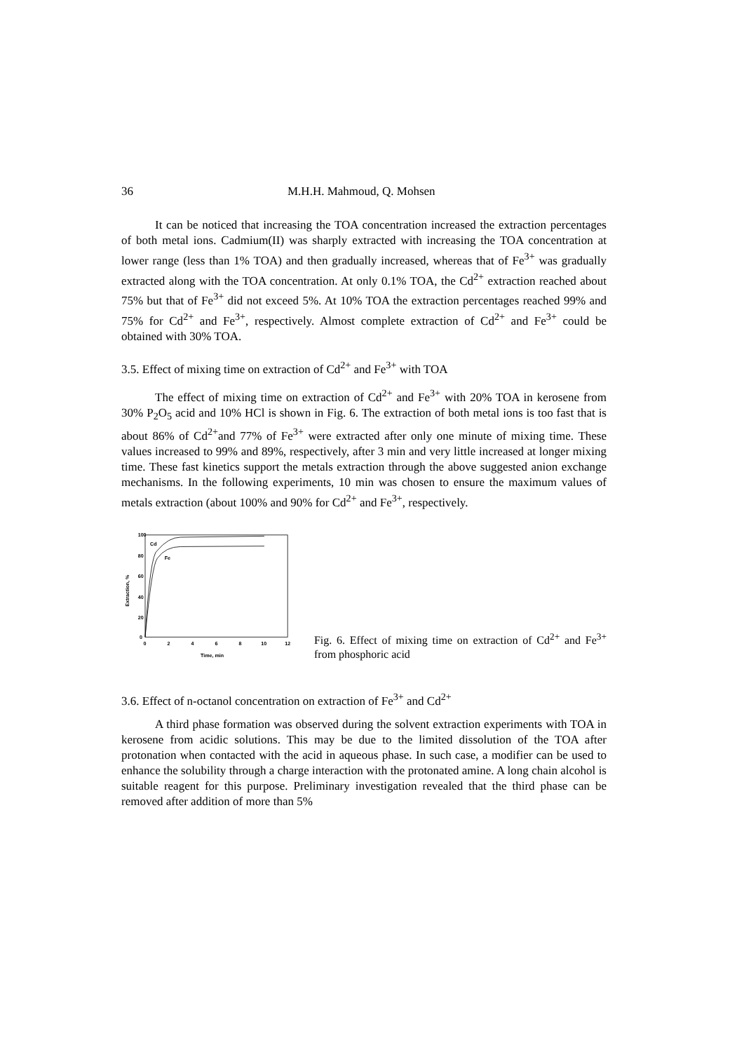36 M.H.H. Mahmoud, Q. Mohsen
It can be noticed that increasing the TOA concentration increased the extraction percentages of both metal ions. Cadmium(II) was sharply extracted with increasing the TOA concentration at lower range (less than 1% TOA) and then gradually increased, whereas that of Fe<sup>3+</sup> was gradually extracted along with the TOA concentration. At only 0.1% TOA, the Cd<sup>2+</sup> extraction reached about 75% but that of Fe<sup>3+</sup> did not exceed 5%. At 10% TOA the extraction percentages reached 99% and 75% for Cd<sup>2+</sup> and Fe<sup>3+</sup>, respectively. Almost complete extraction of Cd<sup>2+</sup> and Fe<sup>3+</sup> could be obtained with 30% TOA.
3.5. Effect of mixing time on extraction of Cd<sup>2+</sup> and Fe<sup>3+</sup> with TOA
The effect of mixing time on extraction of Cd<sup>2+</sup> and Fe<sup>3+</sup> with 20% TOA in kerosene from 30% P<sub>2</sub>O<sub>5</sub> acid and 10% HCl is shown in Fig. 6. The extraction of both metal ions is too fast that is about 86% of Cd<sup>2+</sup>and 77% of Fe<sup>3+</sup> were extracted after only one minute of mixing time. These values increased to 99% and 89%, respectively, after 3 min and very little increased at longer mixing time. These fast kinetics support the metals extraction through the above suggested anion exchange mechanisms. In the following experiments, 10 min was chosen to ensure the maximum values of metals extraction (about 100% and 90% for Cd<sup>2+</sup> and Fe<sup>3+</sup>, respectively.
100
80
60
40
20
0
0
2
4
6
8
10
12
Time, min
Extraction, %
Cd
Fe
Fig. 6. Effect of mixing time on extraction of Cd<sup>2+</sup> and Fe<sup>3+</sup> from phosphoric acid
3.6. Effect of n-octanol concentration on extraction of Fe<sup>3+</sup> and Cd<sup>2+</sup>
A third phase formation was observed during the solvent extraction experiments with TOA in kerosene from acidic solutions. This may be due to the limited dissolution of the TOA after protonation when contacted with the acid in aqueous phase. In such case, a modifier can be used to enhance the solubility through a charge interaction with the protonated amine. A long chain alcohol is suitable reagent for this purpose. Preliminary investigation revealed that the third phase can be removed after addition of more than 5%